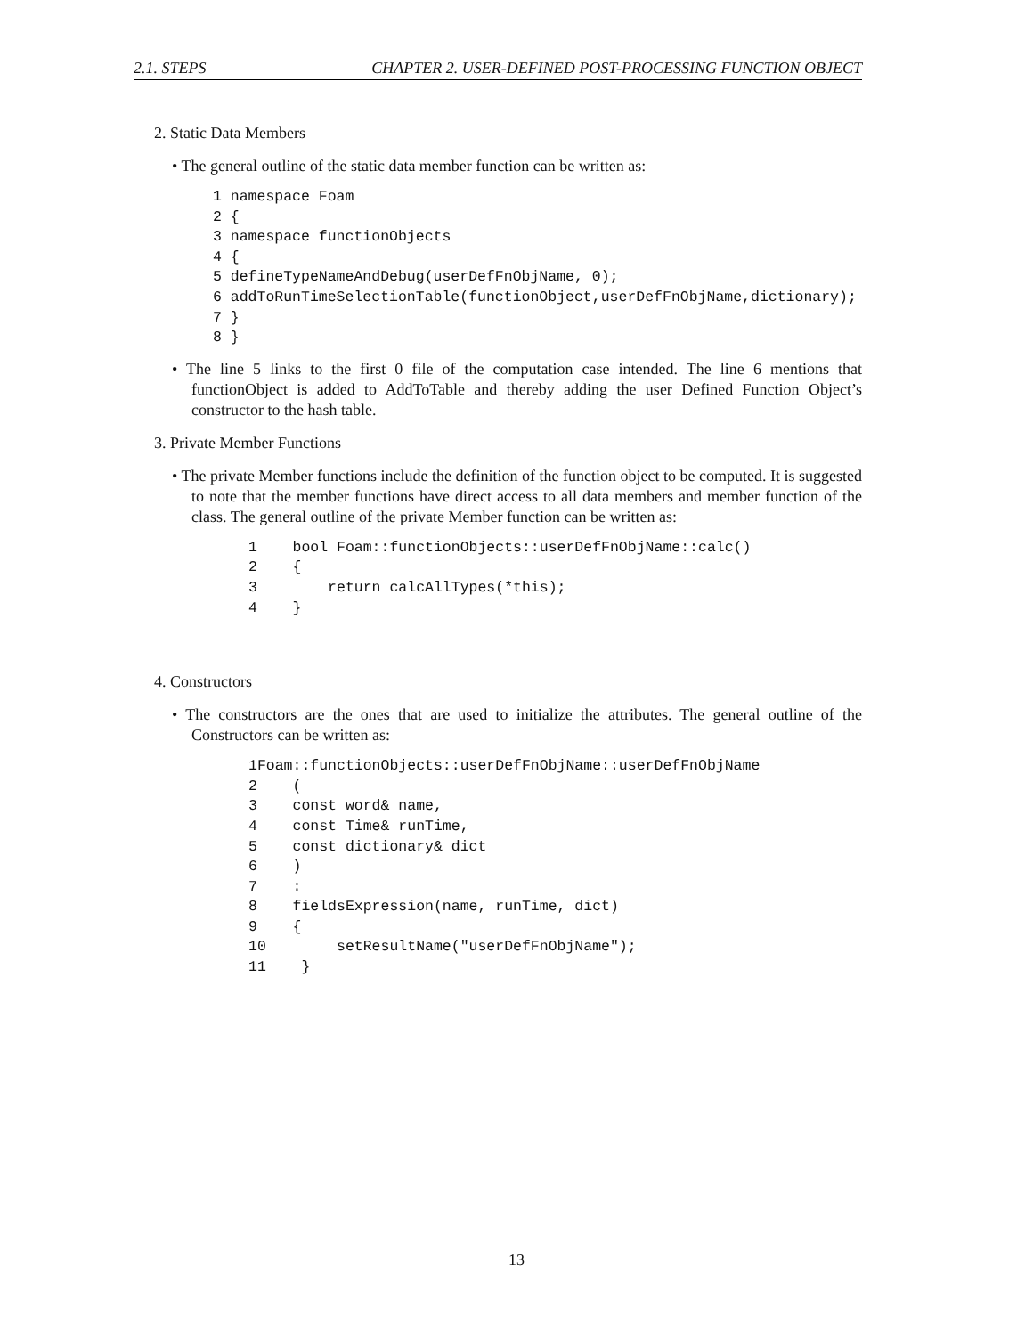2.1. STEPS CHAPTER 2. USER-DEFINED POST-PROCESSING FUNCTION OBJECT
2. Static Data Members
• The general outline of the static data member function can be written as:
1 namespace Foam
2 {
3 namespace functionObjects
4 {
5 defineTypeNameAndDebug(userDefFnObjName, 0);
6 addToRunTimeSelectionTable(functionObject,userDefFnObjName,dictionary);
7 }
8 }
• The line 5 links to the first 0 file of the computation case intended. The line 6 mentions that functionObject is added to AddToTable and thereby adding the user Defined Function Object’s constructor to the hash table.
3. Private Member Functions
• The private Member functions include the definition of the function object to be computed. It is suggested to note that the member functions have direct access to all data members and member function of the class. The general outline of the private Member function can be written as:
1    bool Foam::functionObjects::userDefFnObjName::calc()
2    {
3        return calcAllTypes(*this);
4    }
4. Constructors
• The constructors are the ones that are used to initialize the attributes. The general outline of the Constructors can be written as:
1Foam::functionObjects::userDefFnObjName::userDefFnObjName
2    (
3    const word& name,
4    const Time& runTime,
5    const dictionary& dict
6    )
7    :
8    fieldsExpression(name, runTime, dict)
9    {
10        setResultName("userDefFnObjName");
11    }
13